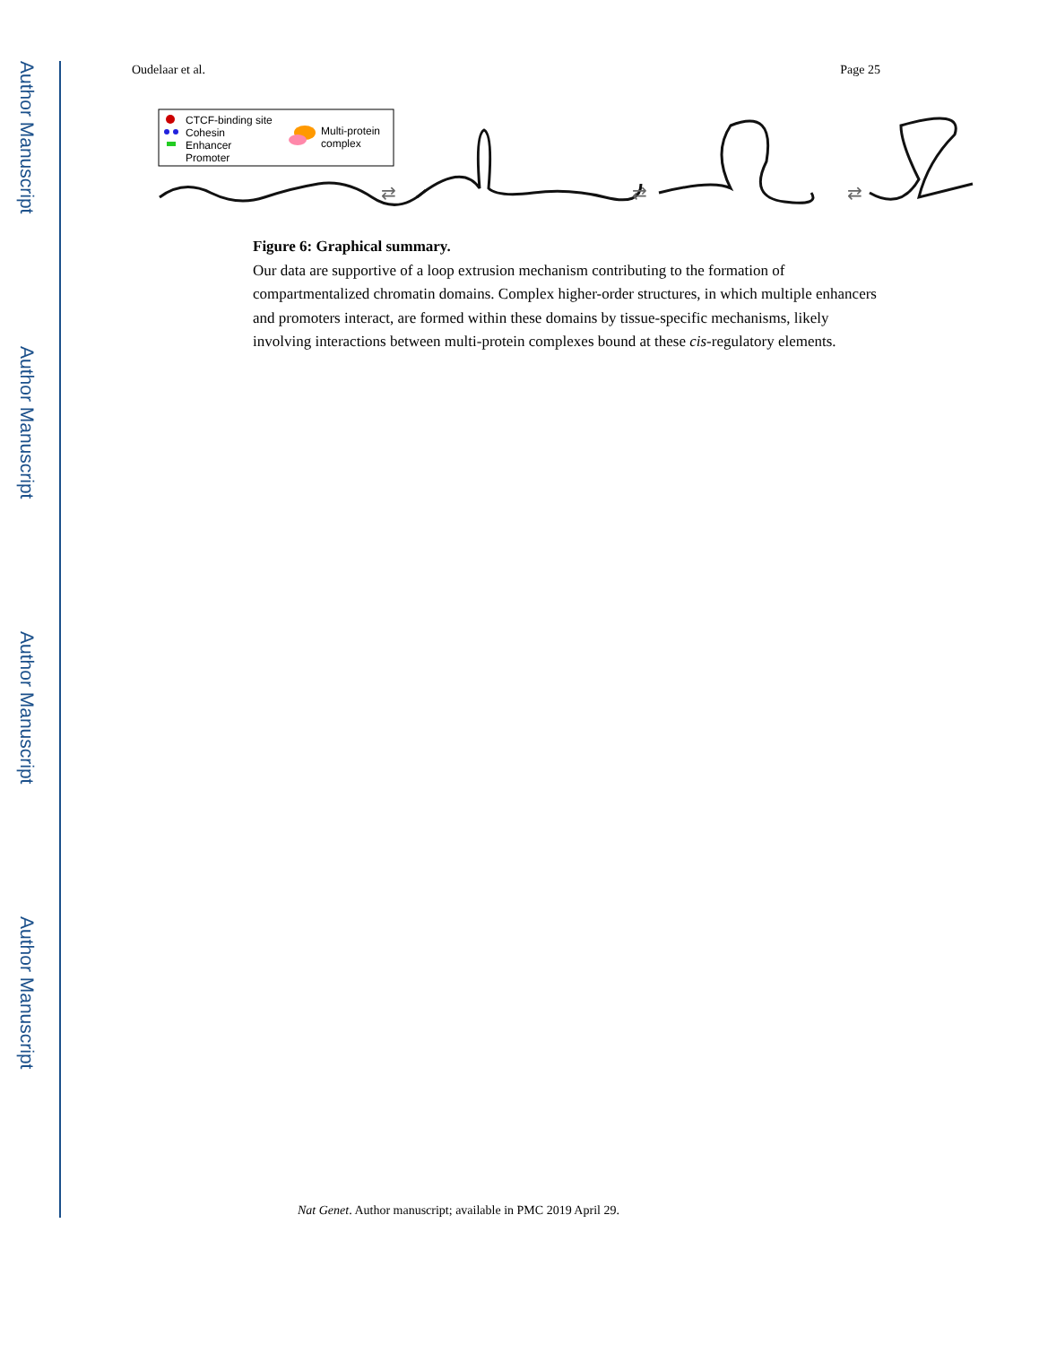Author Manuscript
Author Manuscript
Author Manuscript
Author Manuscript
Oudelaar et al. Page 25
CTCF-binding site
Cohesin
Enhancer
Promoter
Multi-protein
complex
⇄
⇄
⇄
Figure 6: Graphical summary.
Our data are supportive of a loop extrusion mechanism contributing to the formation of compartmentalized chromatin domains. Complex higher-order structures, in which multiple enhancers and promoters interact, are formed within these domains by tissue-specific mechanisms, likely involving interactions between multi-protein complexes bound at these cis-regulatory elements.
Nat Genet. Author manuscript; available in PMC 2019 April 29.